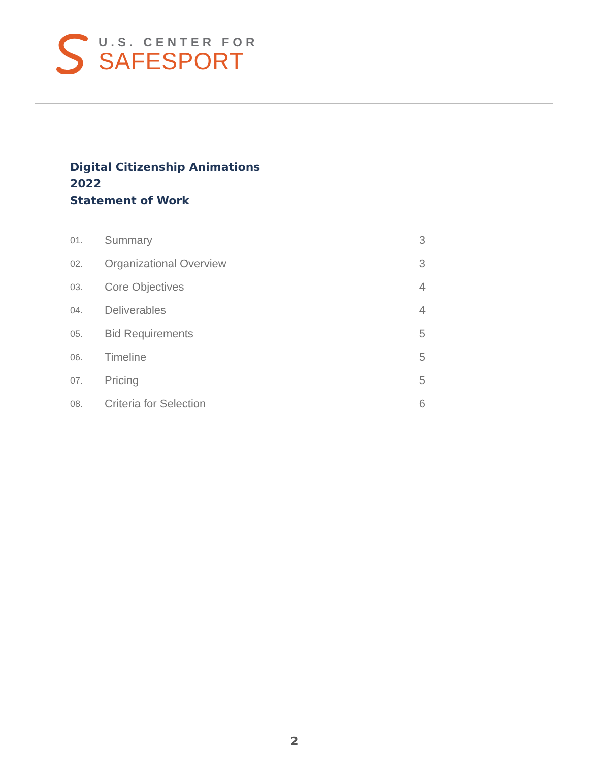U.S. CENTER FOR
SAFESPORT
Digital Citizenship Animations
2022
Statement of Work
01. Summary 3
02. Organizational Overview 3
03. Core Objectives 4
04. Deliverables 4
05. Bid Requirements 5
06. Timeline 5
07. Pricing 5
08. Criteria for Selection 6
2